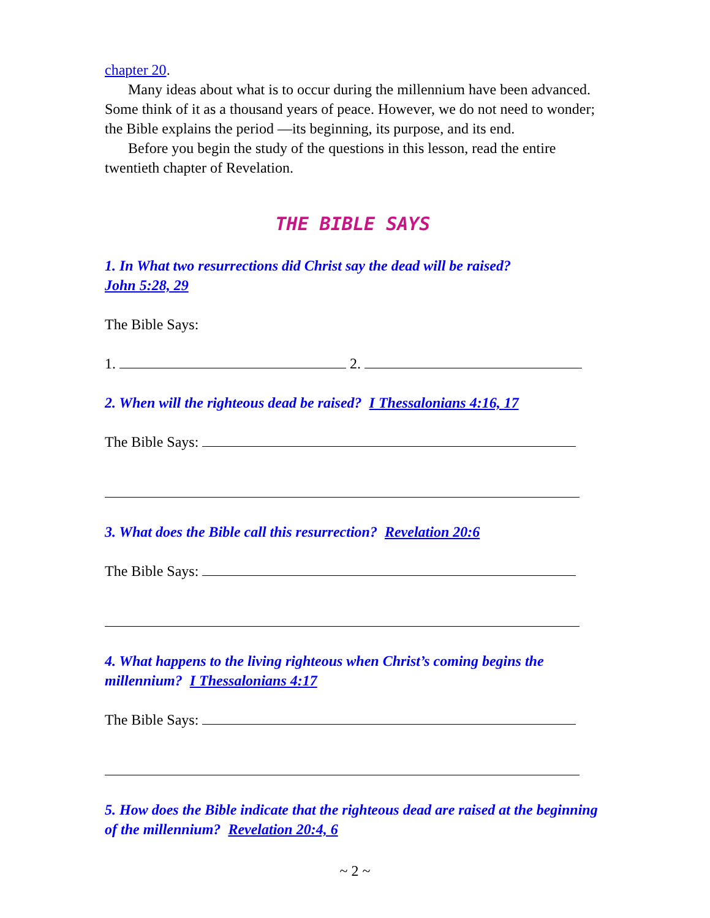chapter 20.
Many ideas about what is to occur during the millennium have been advanced. Some think of it as a thousand years of peace. However, we do not need to wonder; the Bible explains the period —its beginning, its purpose, and its end.
Before you begin the study of the questions in this lesson, read the entire twentieth chapter of Revelation.
THE BIBLE SAYS
1. In What two resurrections did Christ say the dead will be raised?
John 5:28, 29
The Bible Says:
1. 2.
2. When will the righteous dead be raised? I Thessalonians 4:16, 17
The Bible Says:
3. What does the Bible call this resurrection? Revelation 20:6
The Bible Says:
4. What happens to the living righteous when Christ’s coming begins the millennium? I Thessalonians 4:17
The Bible Says:
5. How does the Bible indicate that the righteous dead are raised at the beginning of the millennium? Revelation 20:4, 6
~ 2 ~